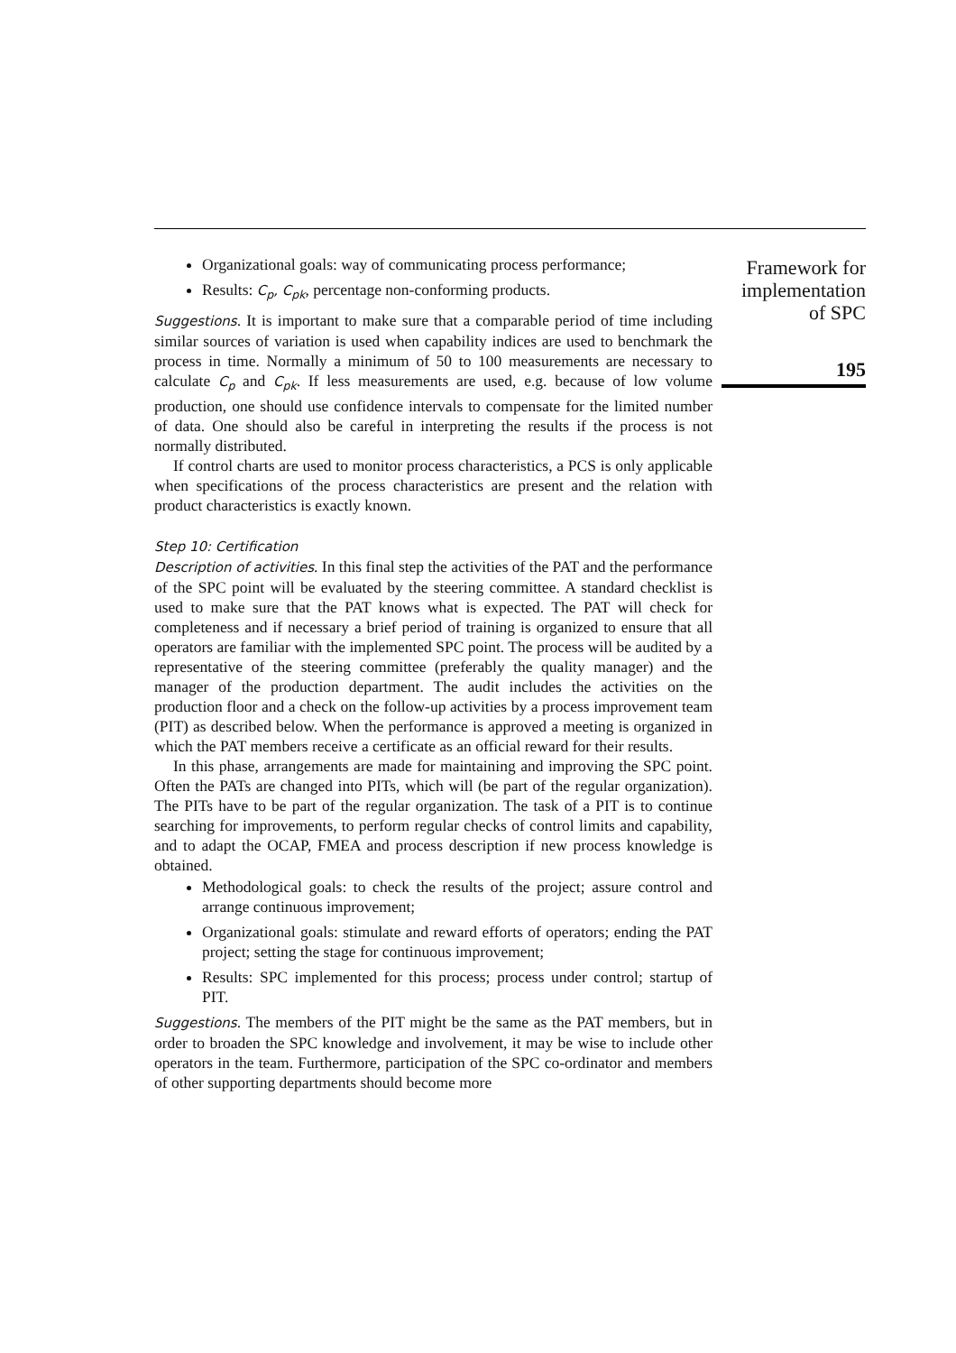Organizational goals: way of communicating process performance;
Results: C<sub>p</sub>, C<sub>pk</sub>, percentage non-conforming products.
Suggestions. It is important to make sure that a comparable period of time including similar sources of variation is used when capability indices are used to benchmark the process in time. Normally a minimum of 50 to 100 measurements are necessary to calculate C<sub>p</sub> and C<sub>pk</sub>. If less measurements are used, e.g. because of low volume production, one should use confidence intervals to compensate for the limited number of data. One should also be careful in interpreting the results if the process is not normally distributed.
If control charts are used to monitor process characteristics, a PCS is only applicable when specifications of the process characteristics are present and the relation with product characteristics is exactly known.
Step 10: Certification
Description of activities. In this final step the activities of the PAT and the performance of the SPC point will be evaluated by the steering committee. A standard checklist is used to make sure that the PAT knows what is expected. The PAT will check for completeness and if necessary a brief period of training is organized to ensure that all operators are familiar with the implemented SPC point. The process will be audited by a representative of the steering committee (preferably the quality manager) and the manager of the production department. The audit includes the activities on the production floor and a check on the follow-up activities by a process improvement team (PIT) as described below. When the performance is approved a meeting is organized in which the PAT members receive a certificate as an official reward for their results.
In this phase, arrangements are made for maintaining and improving the SPC point. Often the PATs are changed into PITs, which will (be part of the regular organization). The PITs have to be part of the regular organization. The task of a PIT is to continue searching for improvements, to perform regular checks of control limits and capability, and to adapt the OCAP, FMEA and process description if new process knowledge is obtained.
Methodological goals: to check the results of the project; assure control and arrange continuous improvement;
Organizational goals: stimulate and reward efforts of operators; ending the PAT project; setting the stage for continuous improvement;
Results: SPC implemented for this process; process under control; startup of PIT.
Suggestions. The members of the PIT might be the same as the PAT members, but in order to broaden the SPC knowledge and involvement, it may be wise to include other operators in the team. Furthermore, participation of the SPC co-ordinator and members of other supporting departments should become more
Framework for
implementation
of SPC
195